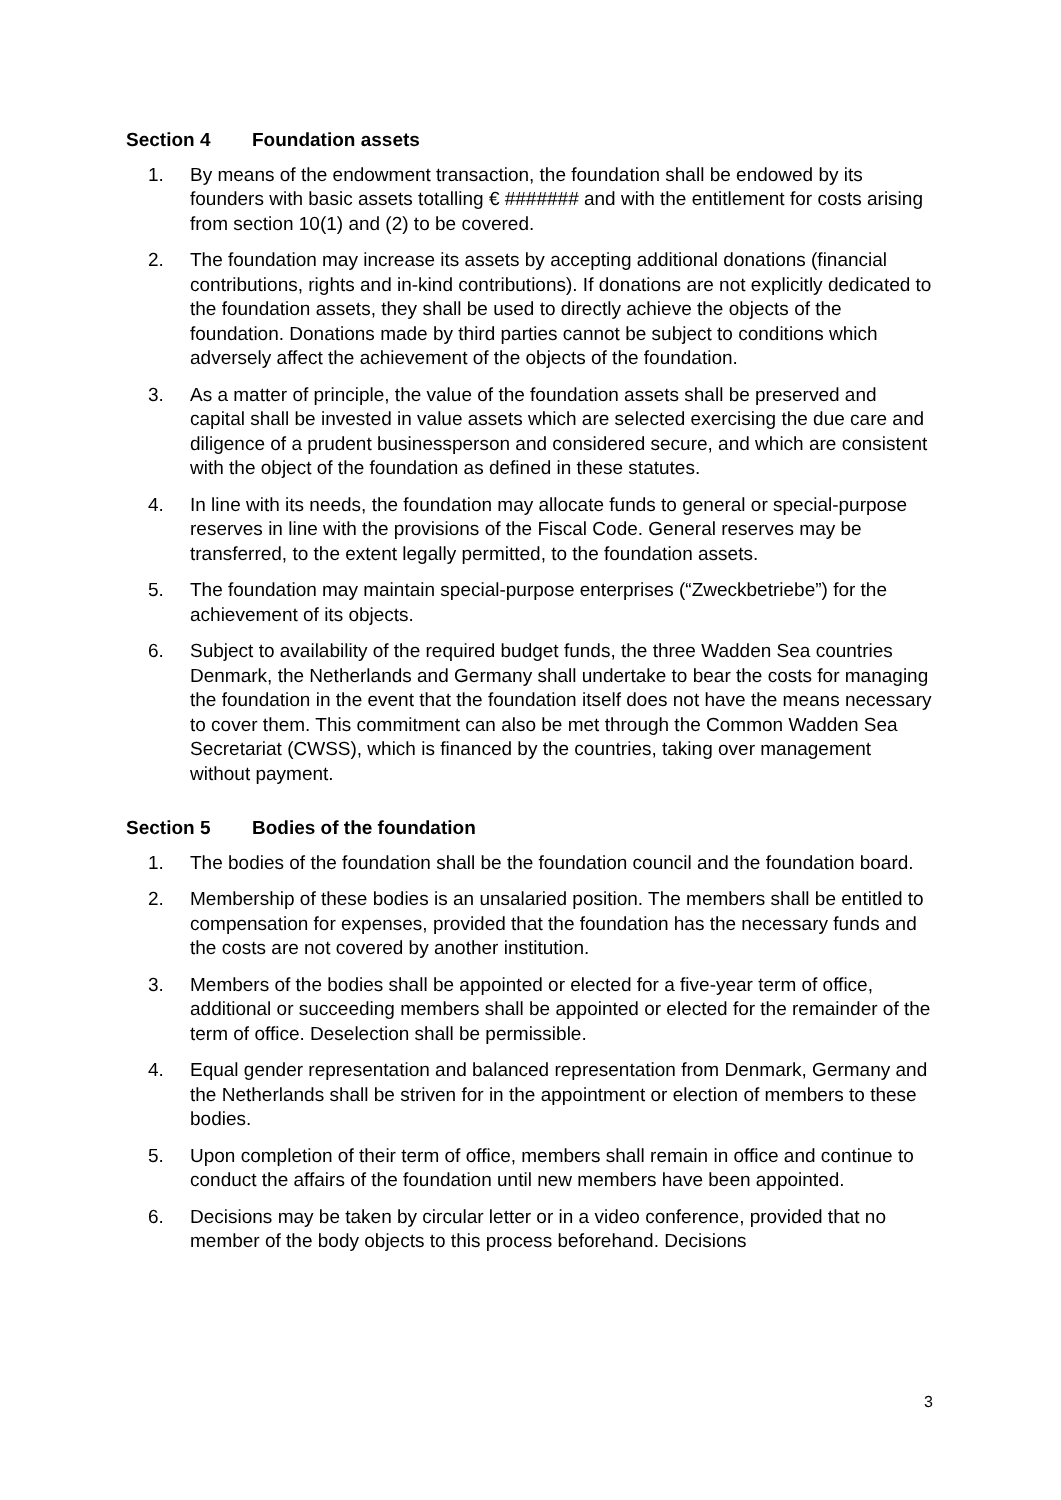Section 4 Foundation assets
1. By means of the endowment transaction, the foundation shall be endowed by its founders with basic assets totalling € ####### and with the entitlement for costs arising from section 10(1) and (2) to be covered.
2. The foundation may increase its assets by accepting additional donations (financial contributions, rights and in-kind contributions). If donations are not explicitly dedicated to the foundation assets, they shall be used to directly achieve the objects of the foundation. Donations made by third parties cannot be subject to conditions which adversely affect the achievement of the objects of the foundation.
3. As a matter of principle, the value of the foundation assets shall be preserved and capital shall be invested in value assets which are selected exercising the due care and diligence of a prudent businessperson and considered secure, and which are consistent with the object of the foundation as defined in these statutes.
4. In line with its needs, the foundation may allocate funds to general or special-purpose reserves in line with the provisions of the Fiscal Code. General reserves may be transferred, to the extent legally permitted, to the foundation assets.
5. The foundation may maintain special-purpose enterprises (“Zweckbetriebe”) for the achievement of its objects.
6. Subject to availability of the required budget funds, the three Wadden Sea countries Denmark, the Netherlands and Germany shall undertake to bear the costs for managing the foundation in the event that the foundation itself does not have the means necessary to cover them. This commitment can also be met through the Common Wadden Sea Secretariat (CWSS), which is financed by the countries, taking over management without payment.
Section 5 Bodies of the foundation
1. The bodies of the foundation shall be the foundation council and the foundation board.
2. Membership of these bodies is an unsalaried position. The members shall be entitled to compensation for expenses, provided that the foundation has the necessary funds and the costs are not covered by another institution.
3. Members of the bodies shall be appointed or elected for a five-year term of office, additional or succeeding members shall be appointed or elected for the remainder of the term of office. Deselection shall be permissible.
4. Equal gender representation and balanced representation from Denmark, Germany and the Netherlands shall be striven for in the appointment or election of members to these bodies.
5. Upon completion of their term of office, members shall remain in office and continue to conduct the affairs of the foundation until new members have been appointed.
6. Decisions may be taken by circular letter or in a video conference, provided that no member of the body objects to this process beforehand. Decisions
3